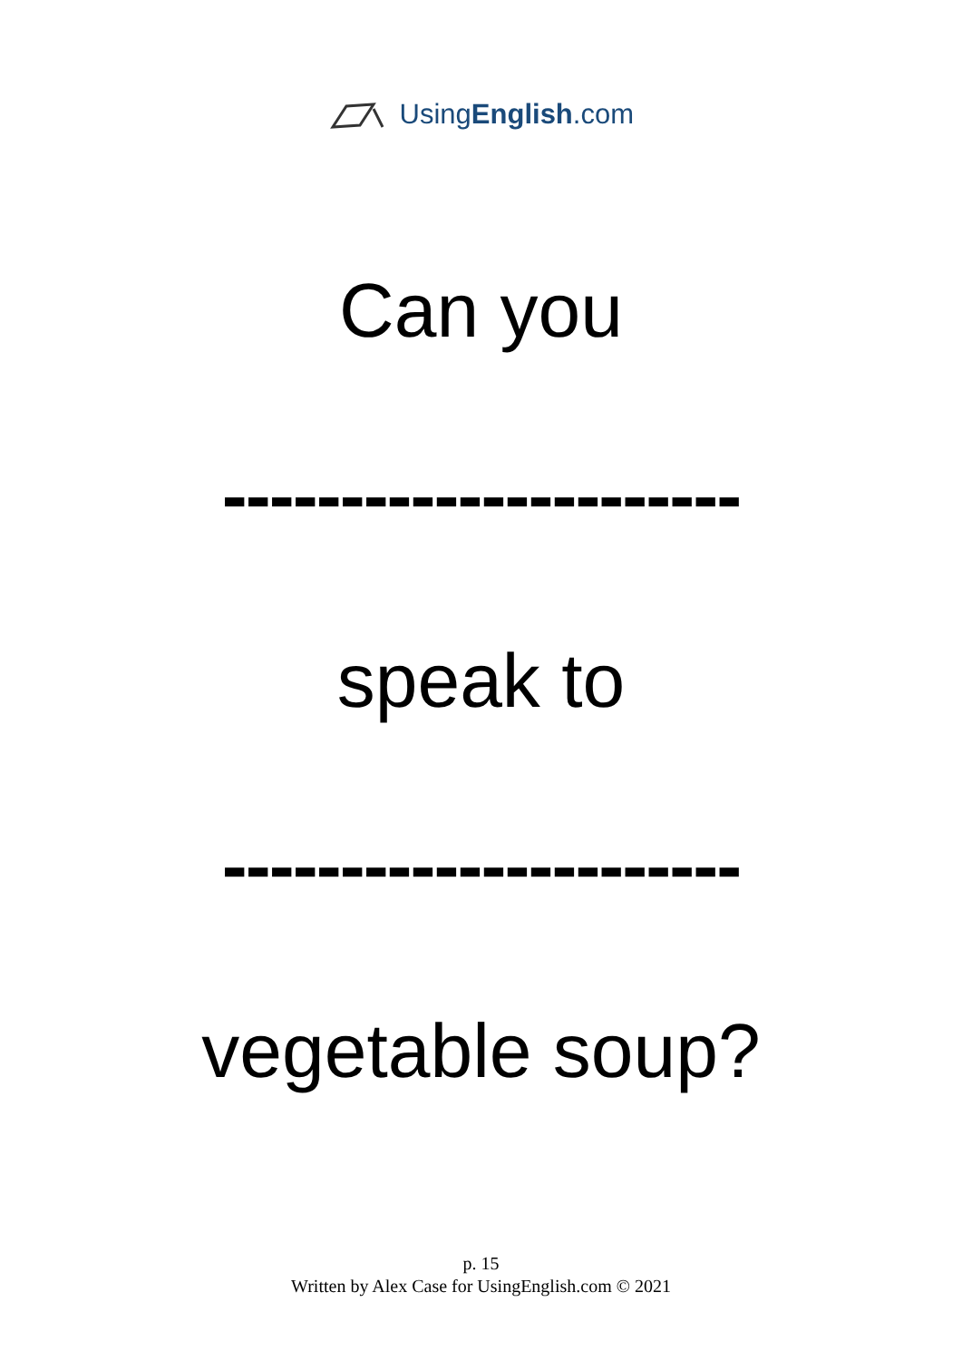UsingEnglish.com
Can you
----------------------
speak to
----------------------
vegetable soup?
p. 15
Written by Alex Case for UsingEnglish.com © 2021